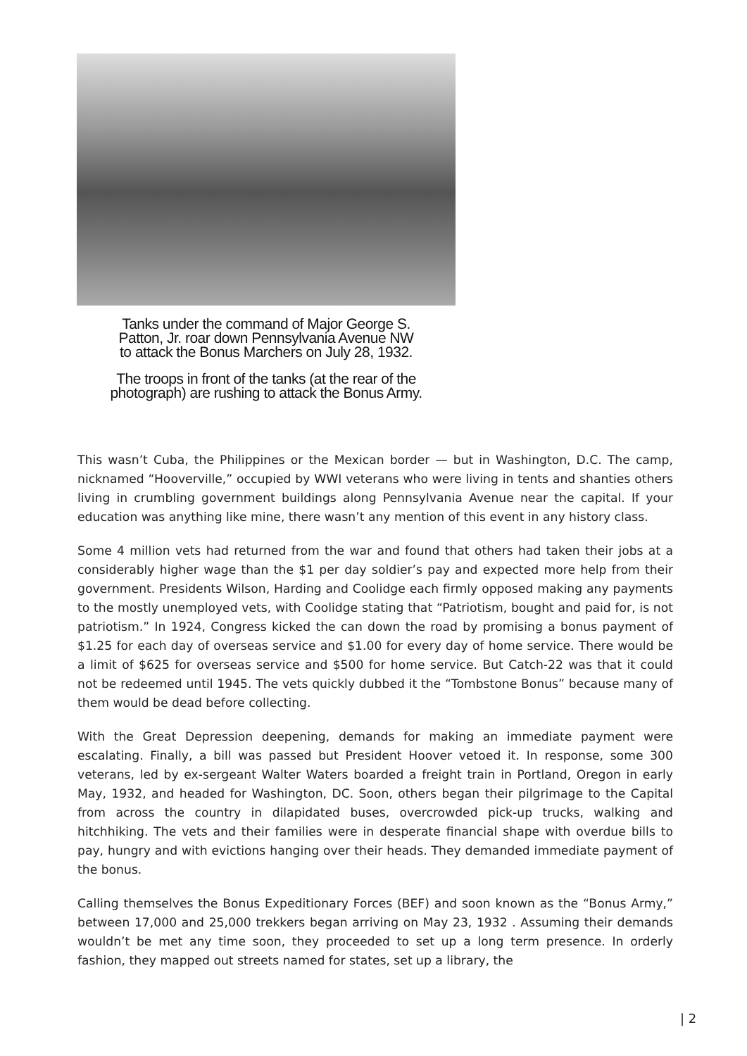Tanks under the command of Major George S.
Patton, Jr. roar down Pennsylvania Avenue NW
to attack the Bonus Marchers on July 28, 1932.
The troops in front of the tanks (at the rear of the
photograph) are rushing to attack the Bonus Army.
This wasn’t Cuba, the Philippines or the Mexican border — but in Washington, D.C. The camp, nicknamed “Hooverville,” occupied by WWI veterans who were living in tents and shanties others living in crumbling government buildings along Pennsylvania Avenue near the capital. If your education was anything like mine, there wasn’t any mention of this event in any history class.
Some 4 million vets had returned from the war and found that others had taken their jobs at a considerably higher wage than the $1 per day soldier’s pay and expected more help from their government. Presidents Wilson, Harding and Coolidge each firmly opposed making any payments to the mostly unemployed vets, with Coolidge stating that “Patriotism, bought and paid for, is not patriotism.” In 1924, Congress kicked the can down the road by promising a bonus payment of $1.25 for each day of overseas service and $1.00 for every day of home service. There would be a limit of $625 for overseas service and $500 for home service. But Catch-22 was that it could not be redeemed until 1945. The vets quickly dubbed it the “Tombstone Bonus” because many of them would be dead before collecting.
With the Great Depression deepening, demands for making an immediate payment were escalating. Finally, a bill was passed but President Hoover vetoed it. In response, some 300 veterans, led by ex-sergeant Walter Waters boarded a freight train in Portland, Oregon in early May, 1932, and headed for Washington, DC. Soon, others began their pilgrimage to the Capital from across the country in dilapidated buses, overcrowded pick-up trucks, walking and hitchhiking. The vets and their families were in desperate financial shape with overdue bills to pay, hungry and with evictions hanging over their heads. They demanded immediate payment of the bonus.
Calling themselves the Bonus Expeditionary Forces (BEF) and soon known as the “Bonus Army,” between 17,000 and 25,000 trekkers began arriving on May 23, 1932 . Assuming their demands wouldn’t be met any time soon, they proceeded to set up a long term presence. In orderly fashion, they mapped out streets named for states, set up a library, the
| 2